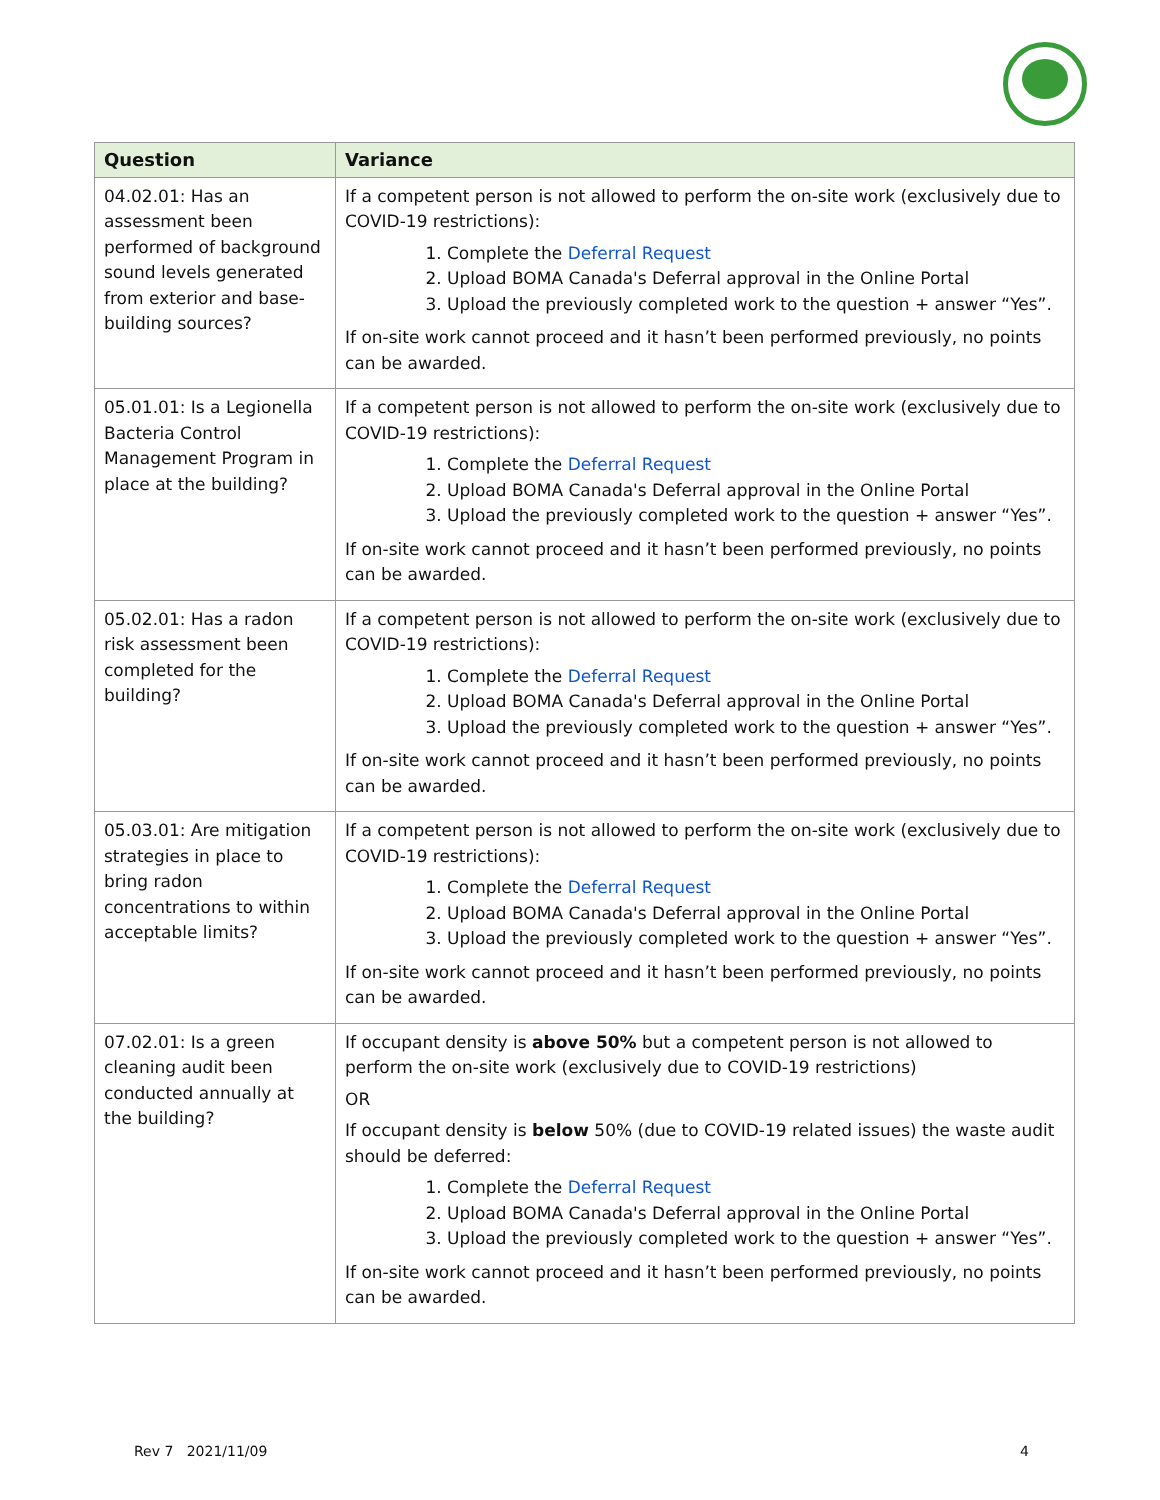| Question | Variance |
| --- | --- |
| 04.02.01: Has an assessment been performed of background sound levels generated from exterior and base-building sources? | If a competent person is not allowed to perform the on-site work (exclusively due to COVID-19 restrictions): 1. Complete the Deferral Request 2. Upload BOMA Canada's Deferral approval in the Online Portal 3. Upload the previously completed work to the question + answer “Yes”. If on-site work cannot proceed and it hasn’t been performed previously, no points can be awarded. |
| 05.01.01: Is a Legionella Bacteria Control Management Program in place at the building? | If a competent person is not allowed to perform the on-site work (exclusively due to COVID-19 restrictions): 1. Complete the Deferral Request 2. Upload BOMA Canada's Deferral approval in the Online Portal 3. Upload the previously completed work to the question + answer “Yes”. If on-site work cannot proceed and it hasn’t been performed previously, no points can be awarded. |
| 05.02.01: Has a radon risk assessment been completed for the building? | If a competent person is not allowed to perform the on-site work (exclusively due to COVID-19 restrictions): 1. Complete the Deferral Request 2. Upload BOMA Canada's Deferral approval in the Online Portal 3. Upload the previously completed work to the question + answer “Yes”. If on-site work cannot proceed and it hasn’t been performed previously, no points can be awarded. |
| 05.03.01: Are mitigation strategies in place to bring radon concentrations to within acceptable limits? | If a competent person is not allowed to perform the on-site work (exclusively due to COVID-19 restrictions): 1. Complete the Deferral Request 2. Upload BOMA Canada's Deferral approval in the Online Portal 3. Upload the previously completed work to the question + answer “Yes”. If on-site work cannot proceed and it hasn’t been performed previously, no points can be awarded. |
| 07.02.01: Is a green cleaning audit been conducted annually at the building? | If occupant density is above 50% but a competent person is not allowed to perform the on-site work (exclusively due to COVID-19 restrictions) OR If occupant density is below 50% (due to COVID-19 related issues) the waste audit should be deferred: 1. Complete the Deferral Request 2. Upload BOMA Canada's Deferral approval in the Online Portal 3. Upload the previously completed work to the question + answer “Yes”. If on-site work cannot proceed and it hasn’t been performed previously, no points can be awarded. |
Rev 7 2021/11/09 4